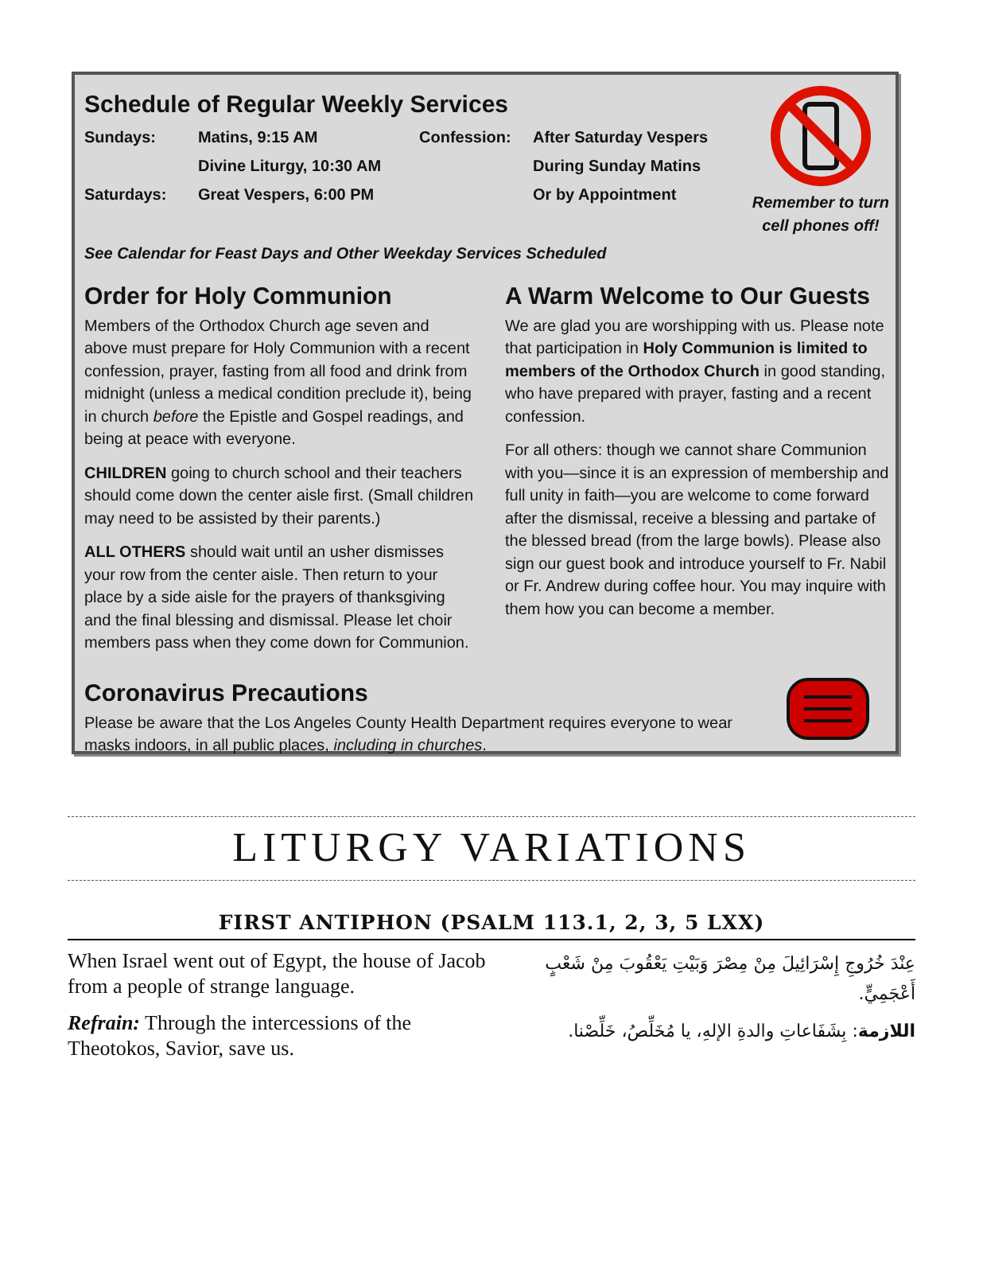Schedule of Regular Weekly Services
| Sundays: | Matins, 9:15 AM | Confession: | After Saturday Vespers |
| | Divine Liturgy, 10:30 AM | | During Sunday Matins |
| Saturdays: | Great Vespers, 6:00 PM | | Or by Appointment |
Remember to turn cell phones off!
See Calendar for Feast Days and Other Weekday Services Scheduled
Order for Holy Communion
Members of the Orthodox Church age seven and above must prepare for Holy Communion with a recent confession, prayer, fasting from all food and drink from midnight (unless a medical condition preclude it), being in church before the Epistle and Gospel readings, and being at peace with everyone.
CHILDREN going to church school and their teachers should come down the center aisle first. (Small children may need to be assisted by their parents.)
ALL OTHERS should wait until an usher dismisses your row from the center aisle. Then return to your place by a side aisle for the prayers of thanksgiving and the final blessing and dismissal. Please let choir members pass when they come down for Communion.
A Warm Welcome to Our Guests
We are glad you are worshipping with us. Please note that participation in Holy Communion is limited to members of the Orthodox Church in good standing, who have prepared with prayer, fasting and a recent confession.
For all others: though we cannot share Communion with you—since it is an expression of membership and full unity in faith—you are welcome to come forward after the dismissal, receive a blessing and partake of the blessed bread (from the large bowls). Please also sign our guest book and introduce yourself to Fr. Nabil or Fr. Andrew during coffee hour. You may inquire with them how you can become a member.
Coronavirus Precautions
Please be aware that the Los Angeles County Health Department requires everyone to wear masks indoors, in all public places, including in churches.
LITURGY VARIATIONS
FIRST ANTIPHON (PSALM 113.1, 2, 3, 5 LXX)
When Israel went out of Egypt, the house of Jacob from a people of strange language.
Refrain: Through the intercessions of the Theotokos, Savior, save us.
عِنْدَ خُرُوجِ إِسْرَائِيلَ مِنْ مِصْرَ وَبَيْتِ يَعْقُوبَ مِنْ شَعْبٍ أَعْجَمِيٍّ.
اللازمة: بِشَفَاعاتِ والدةِ الإلهِ، يا مُخَلِّصُ، خَلِّصْنا.